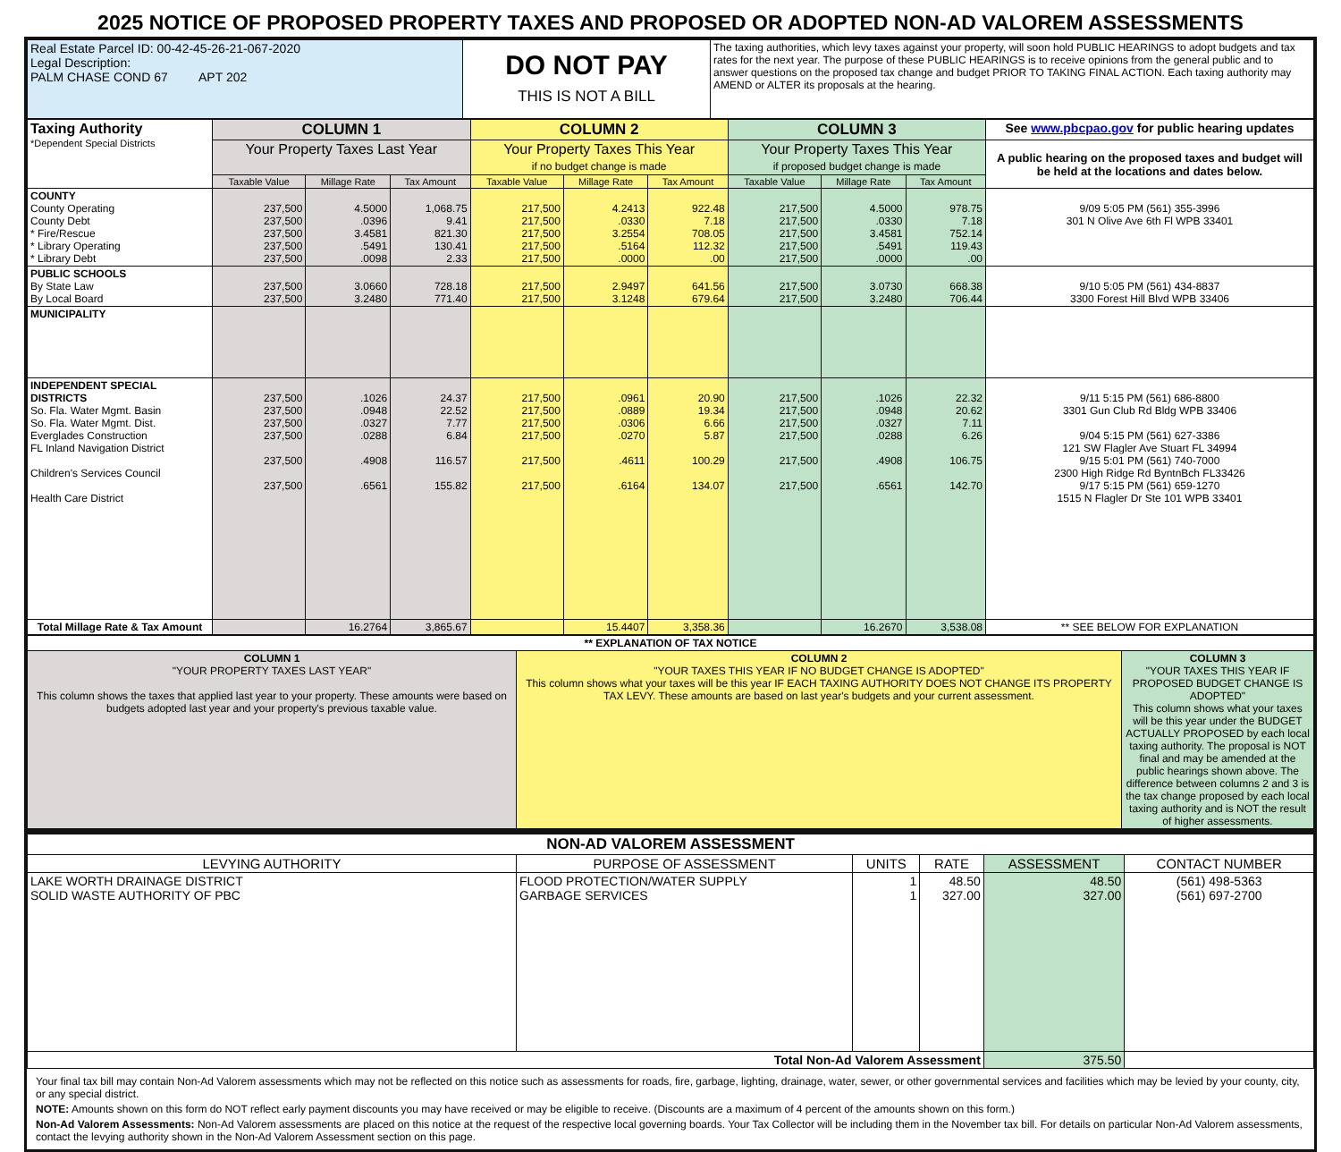2025 NOTICE OF PROPOSED PROPERTY TAXES AND PROPOSED OR ADOPTED NON-AD VALOREM ASSESSMENTS
| Real Estate Parcel ID: 00-42-45-26-21-067-2020 Legal Description: PALM CHASE COND 67 APT 202 | DO NOT PAY THIS IS NOT A BILL | The taxing authorities, which levy taxes against your property, will soon hold PUBLIC HEARINGS to adopt budgets and tax rates for the next year. The purpose of these PUBLIC HEARINGS is to receive opinions from the general public and to answer questions on the proposed tax change and budget PRIOR TO TAKING FINAL ACTION. Each taxing authority may AMEND or ALTER its proposals at the hearing. |
| Taxing Authority *Dependent Special Districts | COLUMN 1 | | | COLUMN 2 | | | COLUMN 3 | | | See www.pbcpao.gov for public hearing updates |
| | Your Property Taxes Last Year | | | Your Property Taxes This Year if no budget change is made | | | Your Property Taxes This Year if proposed budget change is made | | | A public hearing on the proposed taxes and budget will be held at the locations and dates below. |
| | Taxable Value | Millage Rate | Tax Amount | Taxable Value | Millage Rate | Tax Amount | Taxable Value | Millage Rate | Tax Amount | |
| COUNTY County Operating County Debt * Fire/Rescue * Library Operating * Library Debt | 237,500 237,500 237,500 237,500 237,500 | 4.5000 .0396 3.4581 .5491 .0098 | 1,068.75 9.41 821.30 130.41 2.33 | 217,500 217,500 217,500 217,500 217,500 | 4.2413 .0330 3.2554 .5164 .0000 | 922.48 7.18 708.05 112.32 .00 | 217,500 217,500 217,500 217,500 217,500 | 4.5000 .0330 3.4581 .5491 .0000 | 978.75 7.18 752.14 119.43 .00 | 9/09 5:05 PM (561) 355-3996 301 N Olive Ave 6th Fl WPB 33401 |
| PUBLIC SCHOOLS By State Law By Local Board | 237,500 237,500 | 3.0660 3.2480 | 728.18 771.40 | 217,500 217,500 | 2.9497 3.1248 | 641.56 679.64 | 217,500 217,500 | 3.0730 3.2480 | 668.38 706.44 | 9/10 5:05 PM (561) 434-8837 3300 Forest Hill Blvd WPB 33406 |
| MUNICIPALITY | | | | | | | | | | |
| INDEPENDENT SPECIAL DISTRICTS So. Fla. Water Mgmt. Basin So. Fla. Water Mgmt. Dist. Everglades Construction FL Inland Navigation District Children's Services Council Health Care District | 237,500 237,500 237,500 237,500 237,500 237,500 | .1026 .0948 .0327 .0288 .4908 .6561 | 24.37 22.52 7.77 6.84 116.57 155.82 | 217,500 217,500 217,500 217,500 217,500 217,500 | .0961 .0889 .0306 .0270 .4611 .6164 | 20.90 19.34 6.66 5.87 100.29 134.07 | 217,500 217,500 217,500 217,500 217,500 217,500 | .1026 .0948 .0327 .0288 .4908 .6561 | 22.32 20.62 7.11 6.26 106.75 142.70 | 9/11 5:15 PM (561) 686-8800 3301 Gun Club Rd Bldg WPB 33406 9/04 5:15 PM (561) 627-3386 121 SW Flagler Ave Stuart FL 34994 9/15 5:01 PM (561) 740-7000 2300 High Ridge Rd ByntnBch FL33426 9/17 5:15 PM (561) 659-1270 1515 N Flagler Dr Ste 101 WPB 33401 |
| Total Millage Rate & Tax Amount | | 16.2764 | 3,865.67 | | 15.4407 | 3,358.36 | | 16.2670 | 3,538.08 | ** SEE BELOW FOR EXPLANATION |
| ** EXPLANATION OF TAX NOTICE | | |
| --- | --- | --- |
| COLUMN 1 "YOUR PROPERTY TAXES LAST YEAR" This column shows the taxes that applied last year to your property. These amounts were based on budgets adopted last year and your property's previous taxable value. | COLUMN 2 "YOUR TAXES THIS YEAR IF NO BUDGET CHANGE IS ADOPTED" This column shows what your taxes will be this year IF EACH TAXING AUTHORITY DOES NOT CHANGE ITS PROPERTY TAX LEVY. These amounts are based on last year's budgets and your current assessment. | COLUMN 3 "YOUR TAXES THIS YEAR IF PROPOSED BUDGET CHANGE IS ADOPTED" This column shows what your taxes will be this year under the BUDGET ACTUALLY PROPOSED by each local taxing authority. The proposal is NOT final and may be amended at the public hearings shown above. The difference between columns 2 and 3 is the tax change proposed by each local taxing authority and is NOT the result of higher assessments. |
| NON-AD VALOREM ASSESSMENT | | | | | |
| --- | --- | --- | --- | --- | --- |
| LEVYING AUTHORITY | PURPOSE OF ASSESSMENT | UNITS | RATE | ASSESSMENT | CONTACT NUMBER |
| LAKE WORTH DRAINAGE DISTRICT SOLID WASTE AUTHORITY OF PBC | FLOOD PROTECTION/WATER SUPPLY GARBAGE SERVICES | 1 1 | 48.50 327.00 | 48.50 327.00 | (561) 498-5363 (561) 697-2700 |
| Total Non-Ad Valorem Assessment | | | | 375.50 | |
Your final tax bill may contain Non-Ad Valorem assessments which may not be reflected on this notice such as assessments for roads, fire, garbage, lighting, drainage, water, sewer, or other governmental services and facilities which may be levied by your county, city, or any special district.
NOTE: Amounts shown on this form do NOT reflect early payment discounts you may have received or may be eligible to receive. (Discounts are a maximum of 4 percent of the amounts shown on this form.)
Non-Ad Valorem Assessments: Non-Ad Valorem assessments are placed on this notice at the request of the respective local governing boards. Your Tax Collector will be including them in the November tax bill. For details on particular Non-Ad Valorem assessments, contact the levying authority shown in the Non-Ad Valorem Assessment section on this page.